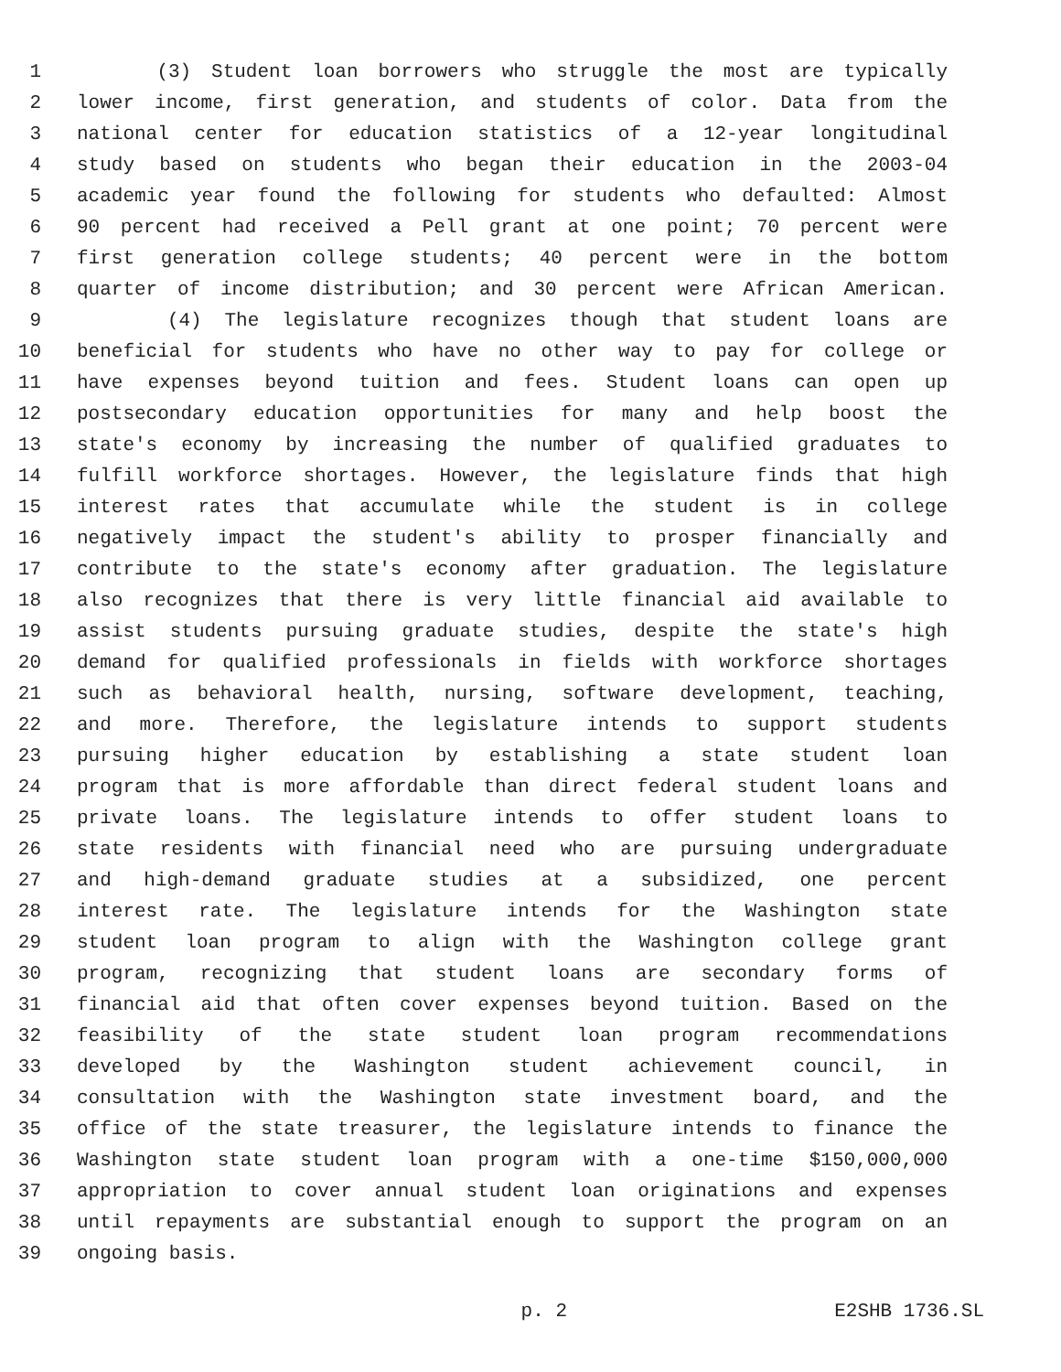1 (3) Student loan borrowers who struggle the most are typically
2 lower income, first generation, and students of color. Data from the
3 national center for education statistics of a 12-year longitudinal
4 study based on students who began their education in the 2003-04
5 academic year found the following for students who defaulted: Almost
6 90 percent had received a Pell grant at one point; 70 percent were
7 first generation college students; 40 percent were in the bottom
8 quarter of income distribution; and 30 percent were African American.
9 (4) The legislature recognizes though that student loans are
10 beneficial for students who have no other way to pay for college or
11 have expenses beyond tuition and fees. Student loans can open up
12 postsecondary education opportunities for many and help boost the
13 state's economy by increasing the number of qualified graduates to
14 fulfill workforce shortages. However, the legislature finds that high
15 interest rates that accumulate while the student is in college
16 negatively impact the student's ability to prosper financially and
17 contribute to the state's economy after graduation. The legislature
18 also recognizes that there is very little financial aid available to
19 assist students pursuing graduate studies, despite the state's high
20 demand for qualified professionals in fields with workforce shortages
21 such as behavioral health, nursing, software development, teaching,
22 and more. Therefore, the legislature intends to support students
23 pursuing higher education by establishing a state student loan
24 program that is more affordable than direct federal student loans and
25 private loans. The legislature intends to offer student loans to
26 state residents with financial need who are pursuing undergraduate
27 and high-demand graduate studies at a subsidized, one percent
28 interest rate. The legislature intends for the Washington state
29 student loan program to align with the Washington college grant
30 program, recognizing that student loans are secondary forms of
31 financial aid that often cover expenses beyond tuition. Based on the
32 feasibility of the state student loan program recommendations
33 developed by the Washington student achievement council, in
34 consultation with the Washington state investment board, and the
35 office of the state treasurer, the legislature intends to finance the
36 Washington state student loan program with a one-time $150,000,000
37 appropriation to cover annual student loan originations and expenses
38 until repayments are substantial enough to support the program on an
39 ongoing basis.
p. 2 E2SHB 1736.SL